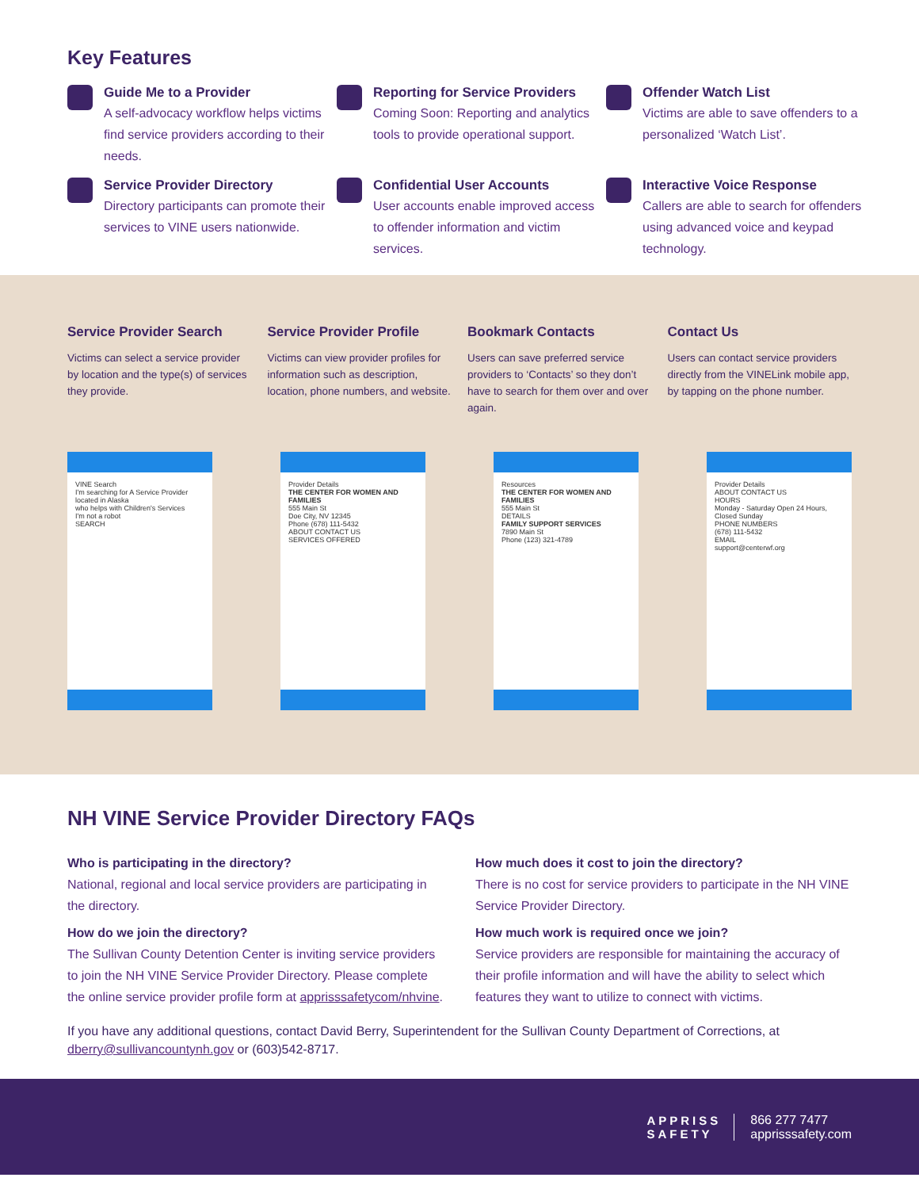Key Features
Guide Me to a Provider
A self-advocacy workflow helps victims find service providers according to their needs.
Reporting for Service Providers
Coming Soon: Reporting and analytics tools to provide operational support.
Offender Watch List
Victims are able to save offenders to a personalized ‘Watch List’.
Service Provider Directory
Directory participants can promote their services to VINE users nationwide.
Confidential User Accounts
User accounts enable improved access to offender information and victim services.
Interactive Voice Response
Callers are able to search for offenders using advanced voice and keypad technology.
Service Provider Search
Victims can select a service provider by location and the type(s) of services they provide.
Service Provider Profile
Victims can view provider profiles for information such as description, location, phone numbers, and website.
Bookmark Contacts
Users can save preferred service providers to ‘Contacts’ so they don’t have to search for them over and over again.
Contact Us
Users can contact service providers directly from the VINELink mobile app, by tapping on the phone number.
VINE Search
I'm searching for A Service Provider
located in Alaska
who helps with Children's Services
I'm not a robot
SEARCH
Provider Details
THE CENTER FOR WOMEN AND FAMILIES
555 Main St
Doe City, NV 12345
Phone (678) 111-5432
ABOUT CONTACT US
SERVICES OFFERED
Resources
THE CENTER FOR WOMEN AND FAMILIES
555 Main St
DETAILS
FAMILY SUPPORT SERVICES
7890 Main St
Phone (123) 321-4789
Provider Details
ABOUT CONTACT US
HOURS
Monday - Saturday Open 24 Hours, Closed Sunday
PHONE NUMBERS
(678) 111-5432
EMAIL
support@centerwf.org
NH VINE Service Provider Directory FAQs
Who is participating in the directory?
National, regional and local service providers are participating in the directory.
How do we join the directory?
The Sullivan County Detention Center is inviting service providers to join the NH VINE Service Provider Directory. Please complete the online service provider profile form at apprisssafetycom/nhvine.
How much does it cost to join the directory?
There is no cost for service providers to participate in the NH VINE Service Provider Directory.
How much work is required once we join?
Service providers are responsible for maintaining the accuracy of their profile information and will have the ability to select which features they want to utilize to connect with victims.
If you have any additional questions, contact David Berry, Superintendent for the Sullivan County Department of Corrections, at dberry@sullivancountynh.gov or (603)542-8717.
APPRISS
SAFETY
866 277 7477
apprisssafety.com